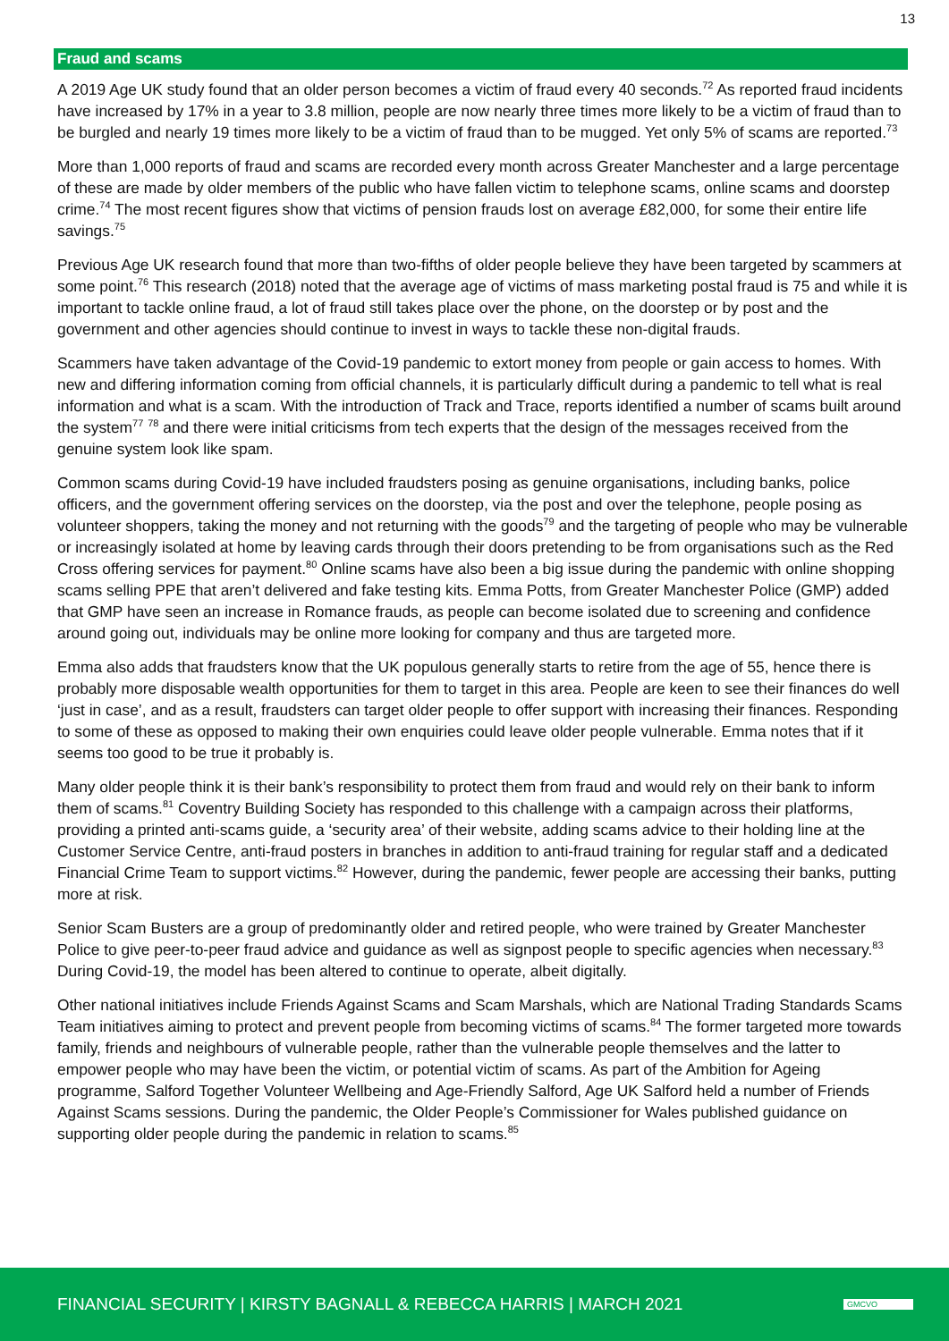13
Fraud and scams
A 2019 Age UK study found that an older person becomes a victim of fraud every 40 seconds.<sup>72</sup> As reported fraud incidents have increased by 17% in a year to 3.8 million, people are now nearly three times more likely to be a victim of fraud than to be burgled and nearly 19 times more likely to be a victim of fraud than to be mugged. Yet only 5% of scams are reported.<sup>73</sup>
More than 1,000 reports of fraud and scams are recorded every month across Greater Manchester and a large percentage of these are made by older members of the public who have fallen victim to telephone scams, online scams and doorstep crime.<sup>74</sup> The most recent figures show that victims of pension frauds lost on average £82,000, for some their entire life savings.<sup>75</sup>
Previous Age UK research found that more than two-fifths of older people believe they have been targeted by scammers at some point.<sup>76</sup> This research (2018) noted that the average age of victims of mass marketing postal fraud is 75 and while it is important to tackle online fraud, a lot of fraud still takes place over the phone, on the doorstep or by post and the government and other agencies should continue to invest in ways to tackle these non-digital frauds.
Scammers have taken advantage of the Covid-19 pandemic to extort money from people or gain access to homes. With new and differing information coming from official channels, it is particularly difficult during a pandemic to tell what is real information and what is a scam. With the introduction of Track and Trace, reports identified a number of scams built around the system<sup>77</sup> <sup>78</sup> and there were initial criticisms from tech experts that the design of the messages received from the genuine system look like spam.
Common scams during Covid-19 have included fraudsters posing as genuine organisations, including banks, police officers, and the government offering services on the doorstep, via the post and over the telephone, people posing as volunteer shoppers, taking the money and not returning with the goods<sup>79</sup> and the targeting of people who may be vulnerable or increasingly isolated at home by leaving cards through their doors pretending to be from organisations such as the Red Cross offering services for payment.<sup>80</sup> Online scams have also been a big issue during the pandemic with online shopping scams selling PPE that aren’t delivered and fake testing kits. Emma Potts, from Greater Manchester Police (GMP) added that GMP have seen an increase in Romance frauds, as people can become isolated due to screening and confidence around going out, individuals may be online more looking for company and thus are targeted more.
Emma also adds that fraudsters know that the UK populous generally starts to retire from the age of 55, hence there is probably more disposable wealth opportunities for them to target in this area. People are keen to see their finances do well ‘just in case’, and as a result, fraudsters can target older people to offer support with increasing their finances. Responding to some of these as opposed to making their own enquiries could leave older people vulnerable. Emma notes that if it seems too good to be true it probably is.
Many older people think it is their bank’s responsibility to protect them from fraud and would rely on their bank to inform them of scams.<sup>81</sup> Coventry Building Society has responded to this challenge with a campaign across their platforms, providing a printed anti-scams guide, a ‘security area’ of their website, adding scams advice to their holding line at the Customer Service Centre, anti-fraud posters in branches in addition to anti-fraud training for regular staff and a dedicated Financial Crime Team to support victims.<sup>82</sup> However, during the pandemic, fewer people are accessing their banks, putting more at risk.
Senior Scam Busters are a group of predominantly older and retired people, who were trained by Greater Manchester Police to give peer-to-peer fraud advice and guidance as well as signpost people to specific agencies when necessary.<sup>83</sup> During Covid-19, the model has been altered to continue to operate, albeit digitally.
Other national initiatives include Friends Against Scams and Scam Marshals, which are National Trading Standards Scams Team initiatives aiming to protect and prevent people from becoming victims of scams.<sup>84</sup> The former targeted more towards family, friends and neighbours of vulnerable people, rather than the vulnerable people themselves and the latter to empower people who may have been the victim, or potential victim of scams. As part of the Ambition for Ageing programme, Salford Together Volunteer Wellbeing and Age-Friendly Salford, Age UK Salford held a number of Friends Against Scams sessions. During the pandemic, the Older People’s Commissioner for Wales published guidance on supporting older people during the pandemic in relation to scams.<sup>85</sup>
FINANCIAL SECURITY | KIRSTY BAGNALL & REBECCA HARRIS | MARCH 2021 GMCVO